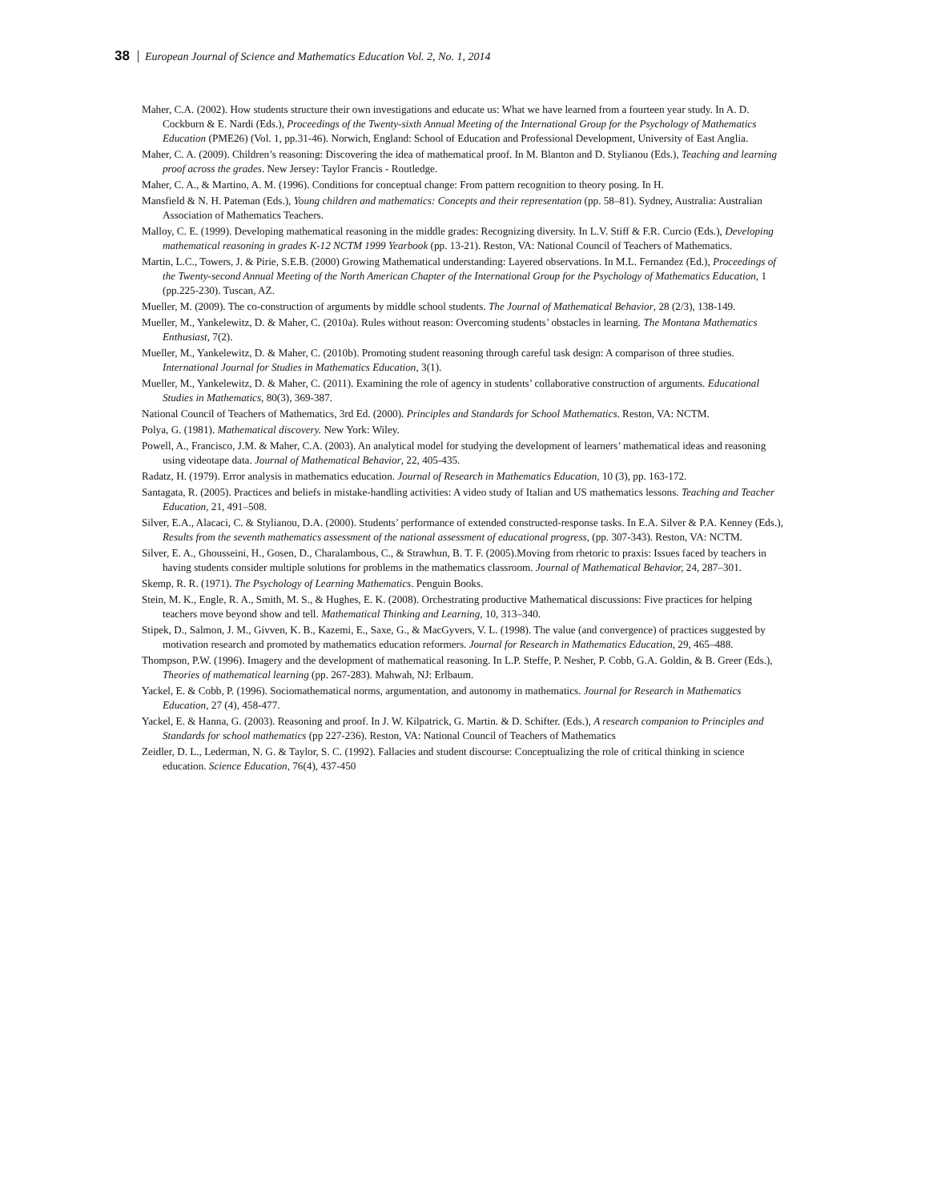38 European Journal of Science and Mathematics Education Vol. 2, No. 1, 2014
Maher, C.A. (2002). How students structure their own investigations and educate us: What we have learned from a fourteen year study. In A. D. Cockburn & E. Nardi (Eds.), Proceedings of the Twenty-sixth Annual Meeting of the International Group for the Psychology of Mathematics Education (PME26) (Vol. 1, pp.31-46). Norwich, England: School of Education and Professional Development, University of East Anglia.
Maher, C. A. (2009). Children’s reasoning: Discovering the idea of mathematical proof. In M. Blanton and D. Stylianou (Eds.), Teaching and learning proof across the grades. New Jersey: Taylor Francis - Routledge.
Maher, C. A., & Martino, A. M. (1996). Conditions for conceptual change: From pattern recognition to theory posing. In H.
Mansfield & N. H. Pateman (Eds.), Young children and mathematics: Concepts and their representation (pp. 58–81). Sydney, Australia: Australian Association of Mathematics Teachers.
Malloy, C. E. (1999). Developing mathematical reasoning in the middle grades: Recognizing diversity. In L.V. Stiff & F.R. Curcio (Eds.), Developing mathematical reasoning in grades K-12 NCTM 1999 Yearbook (pp. 13-21). Reston, VA: National Council of Teachers of Mathematics.
Martin, L.C., Towers, J. & Pirie, S.E.B. (2000) Growing Mathematical understanding: Layered observations. In M.L. Fernandez (Ed.), Proceedings of the Twenty-second Annual Meeting of the North American Chapter of the International Group for the Psychology of Mathematics Education, 1 (pp.225-230). Tuscan, AZ.
Mueller, M. (2009). The co-construction of arguments by middle school students. The Journal of Mathematical Behavior, 28 (2/3), 138-149.
Mueller, M., Yankelewitz, D. & Maher, C. (2010a). Rules without reason: Overcoming students’ obstacles in learning. The Montana Mathematics Enthusiast, 7(2).
Mueller, M., Yankelewitz, D. & Maher, C. (2010b). Promoting student reasoning through careful task design: A comparison of three studies. International Journal for Studies in Mathematics Education, 3(1).
Mueller, M., Yankelewitz, D. & Maher, C. (2011). Examining the role of agency in students’ collaborative construction of arguments. Educational Studies in Mathematics, 80(3), 369-387.
National Council of Teachers of Mathematics, 3rd Ed. (2000). Principles and Standards for School Mathematics. Reston, VA: NCTM.
Polya, G. (1981). Mathematical discovery. New York: Wiley.
Powell, A., Francisco, J.M. & Maher, C.A. (2003). An analytical model for studying the development of learners’ mathematical ideas and reasoning using videotape data. Journal of Mathematical Behavior, 22, 405-435.
Radatz, H. (1979). Error analysis in mathematics education. Journal of Research in Mathematics Education, 10 (3), pp. 163-172.
Santagata, R. (2005). Practices and beliefs in mistake-handling activities: A video study of Italian and US mathematics lessons. Teaching and Teacher Education, 21, 491–508.
Silver, E.A., Alacaci, C. & Stylianou, D.A. (2000). Students’ performance of extended constructed-response tasks. In E.A. Silver & P.A. Kenney (Eds.), Results from the seventh mathematics assessment of the national assessment of educational progress, (pp. 307-343). Reston, VA: NCTM.
Silver, E. A., Ghousseini, H., Gosen, D., Charalambous, C., & Strawhun, B. T. F. (2005).Moving from rhetoric to praxis: Issues faced by teachers in having students consider multiple solutions for problems in the mathematics classroom. Journal of Mathematical Behavior, 24, 287–301.
Skemp, R. R. (1971). The Psychology of Learning Mathematics. Penguin Books.
Stein, M. K., Engle, R. A., Smith, M. S., & Hughes, E. K. (2008). Orchestrating productive Mathematical discussions: Five practices for helping teachers move beyond show and tell. Mathematical Thinking and Learning, 10, 313–340.
Stipek, D., Salmon, J. M., Givven, K. B., Kazemi, E., Saxe, G., & MacGyvers, V. L. (1998). The value (and convergence) of practices suggested by motivation research and promoted by mathematics education reformers. Journal for Research in Mathematics Education, 29, 465–488.
Thompson, P.W. (1996). Imagery and the development of mathematical reasoning. In L.P. Steffe, P. Nesher, P. Cobb, G.A. Goldin, & B. Greer (Eds.), Theories of mathematical learning (pp. 267-283). Mahwah, NJ: Erlbaum.
Yackel, E. & Cobb, P. (1996). Sociomathematical norms, argumentation, and autonomy in mathematics. Journal for Research in Mathematics Education, 27 (4), 458-477.
Yackel, E. & Hanna, G. (2003). Reasoning and proof. In J. W. Kilpatrick, G. Martin. & D. Schifter. (Eds.), A research companion to Principles and Standards for school mathematics (pp 227-236). Reston, VA: National Council of Teachers of Mathematics
Zeidler, D. L., Lederman, N. G. & Taylor, S. C. (1992). Fallacies and student discourse: Conceptualizing the role of critical thinking in science education. Science Education, 76(4), 437-450